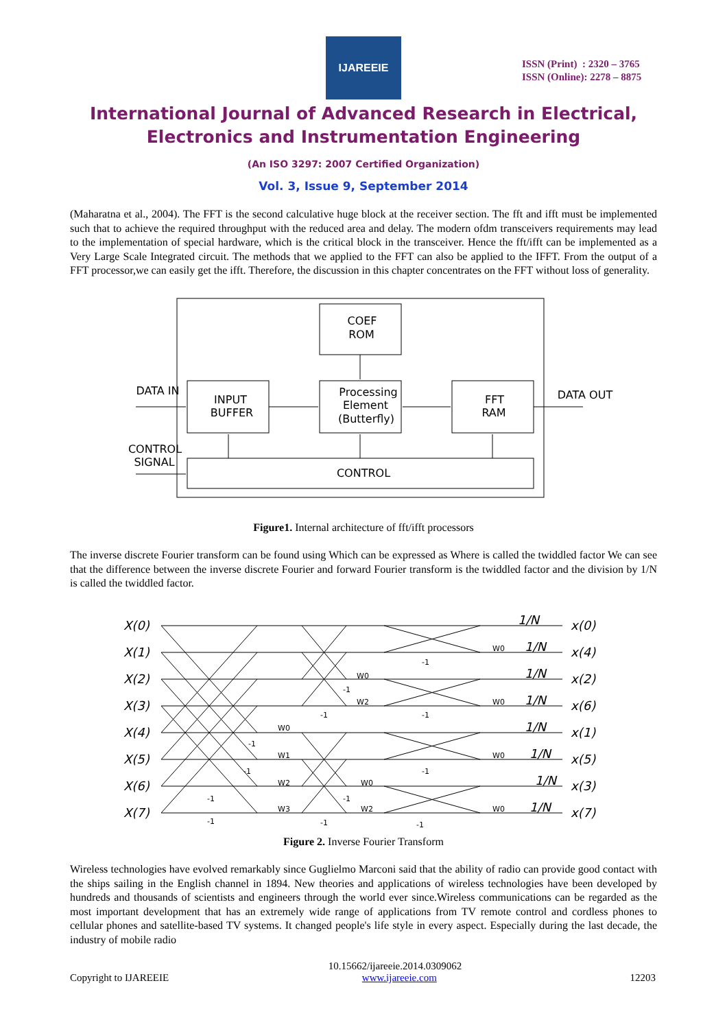IJAREEIE
ISSN (Print) : 2320 – 3765
ISSN (Online): 2278 – 8875
International Journal of Advanced Research in Electrical,
Electronics and Instrumentation Engineering
(An ISO 3297: 2007 Certified Organization)
Vol. 3, Issue 9, September 2014
(Maharatna et al., 2004). The FFT is the second calculative huge block at the receiver section. The fft and ifft must be implemented such that to achieve the required throughput with the reduced area and delay. The modern ofdm transceivers requirements may lead to the implementation of special hardware, which is the critical block in the transceiver. Hence the fft/ifft can be implemented as a Very Large Scale Integrated circuit. The methods that we applied to the FFT can also be applied to the IFFT. From the output of a FFT processor,we can easily get the ifft. Therefore, the discussion in this chapter concentrates on the FFT without loss of generality.
COEF
ROM
INPUT
BUFFER
Processing
Element
(Butterfly)
FFT
RAM
CONTROL
DATA IN
DATA OUT
CONTROL
SIGNAL
Figure1. Internal architecture of fft/ifft processors
The inverse discrete Fourier transform can be found using Which can be expressed as Where is called the twiddled factor We can see that the difference between the inverse discrete Fourier and forward Fourier transform is the twiddled factor and the division by 1/N is called the twiddled factor.
X(0)
X(1)
X(2)
X(3)
X(4)
X(5)
X(6)
X(7)
x(0)
x(4)
x(2)
x(6)
x(1)
x(5)
x(3)
x(7)
1/N
1/N
1/N
1/N
1/N
1/N
1/N
1/N
-1
W0
-1
W2
-1
-1
W0
W0
W0
-1
W1
-1
-1
W0
W2
W0
-1
-1
W3
W2
W0
-1
-1
-1
Figure 2. Inverse Fourier Transform
Wireless technologies have evolved remarkably since Guglielmo Marconi said that the ability of radio can provide good contact with the ships sailing in the English channel in 1894. New theories and applications of wireless technologies have been developed by hundreds and thousands of scientists and engineers through the world ever since.Wireless communications can be regarded as the most important development that has an extremely wide range of applications from TV remote control and cordless phones to cellular phones and satellite-based TV systems. It changed people's life style in every aspect. Especially during the last decade, the industry of mobile radio
10.15662/ijareeie.2014.0309062
Copyright to IJAREEIE www.ijareeie.com 12203